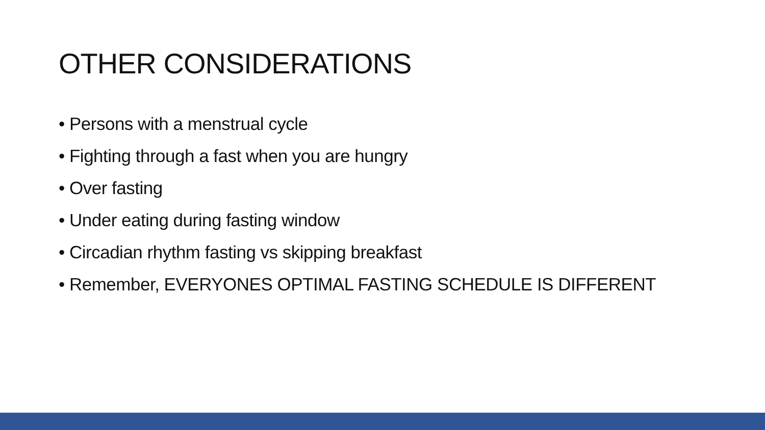OTHER CONSIDERATIONS
• Persons with a menstrual cycle
• Fighting through a fast when you are hungry
• Over fasting
• Under eating during fasting window
• Circadian rhythm fasting vs skipping breakfast
• Remember, EVERYONES OPTIMAL FASTING SCHEDULE IS DIFFERENT